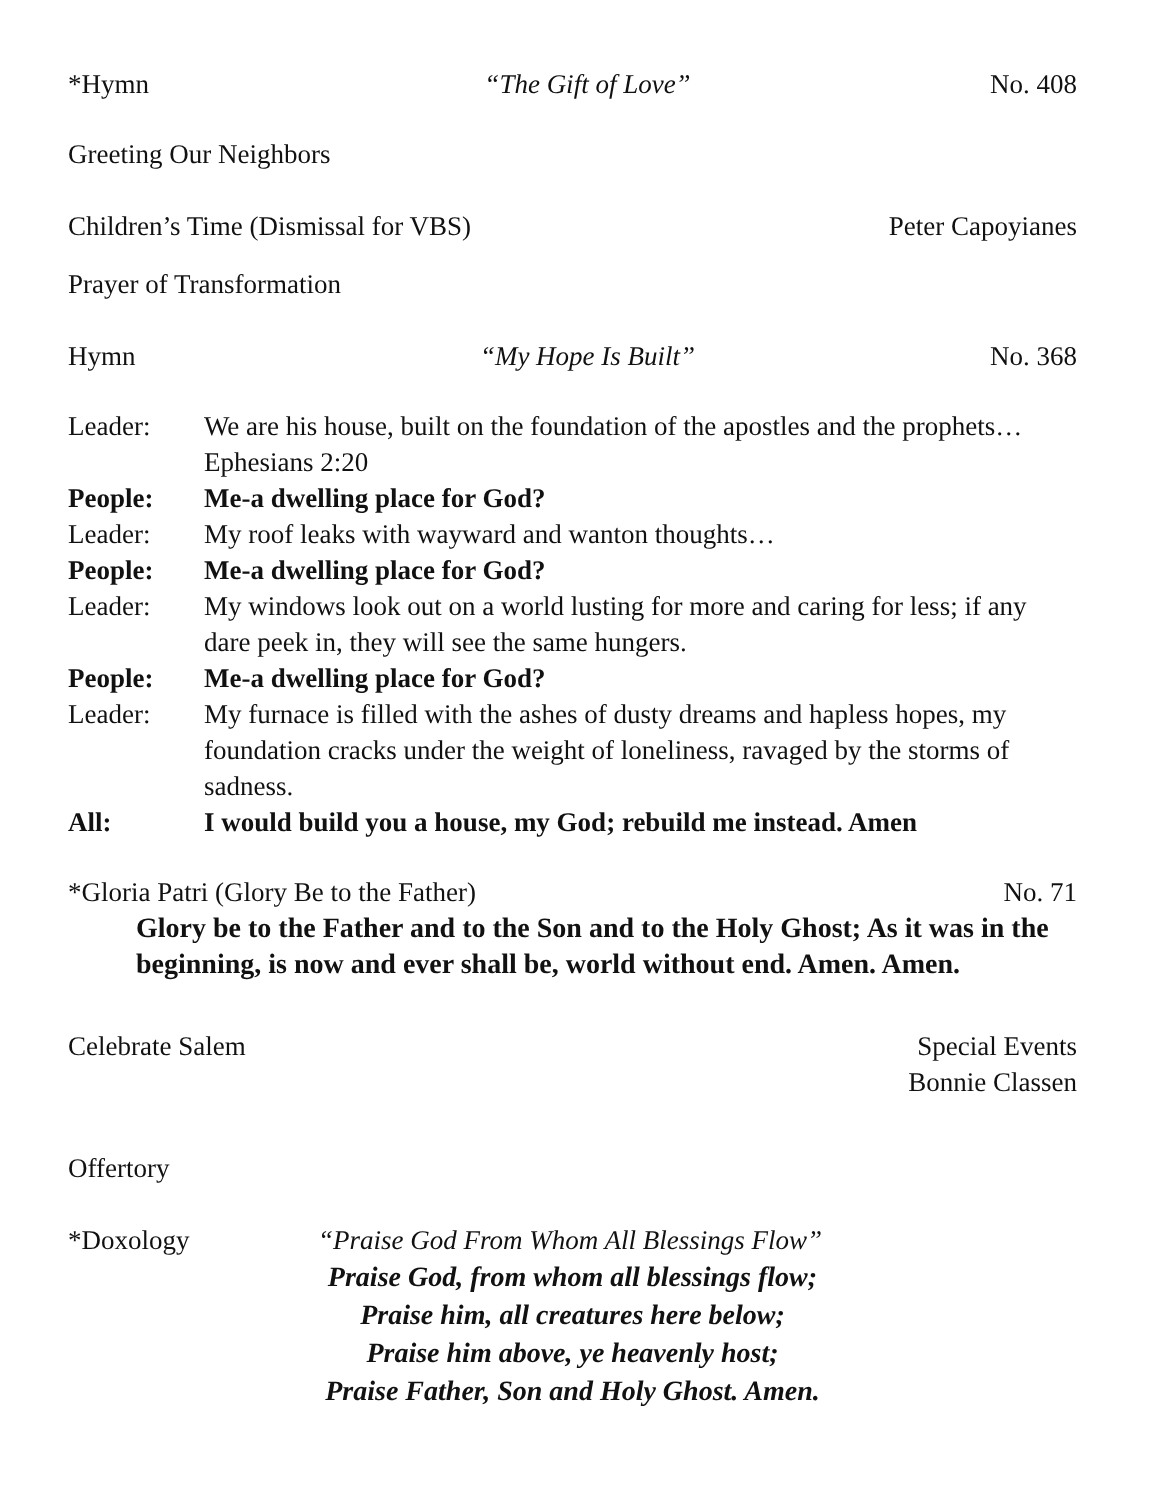*Hymn “The Gift of Love” No. 408
Greeting Our Neighbors
Children’s Time (Dismissal for VBS) Peter Capoyianes
Prayer of Transformation
Hymn “My Hope Is Built” No. 368
Leader: We are his house, built on the foundation of the apostles and the prophets…Ephesians 2:20
People: Me-a dwelling place for God?
Leader: My roof leaks with wayward and wanton thoughts…
People: Me-a dwelling place for God?
Leader: My windows look out on a world lusting for more and caring for less; if any dare peek in, they will see the same hungers.
People: Me-a dwelling place for God?
Leader: My furnace is filled with the ashes of dusty dreams and hapless hopes, my foundation cracks under the weight of loneliness, ravaged by the storms of sadness.
All: I would build you a house, my God; rebuild me instead. Amen
*Gloria Patri (Glory Be to the Father) No. 71
Glory be to the Father and to the Son and to the Holy Ghost; As it was in the beginning, is now and ever shall be, world without end. Amen. Amen.
Celebrate Salem Special Events
Bonnie Classen
Offertory
*Doxology “Praise God From Whom All Blessings Flow”
Praise God, from whom all blessings flow;
Praise him, all creatures here below;
Praise him above, ye heavenly host;
Praise Father, Son and Holy Ghost. Amen.